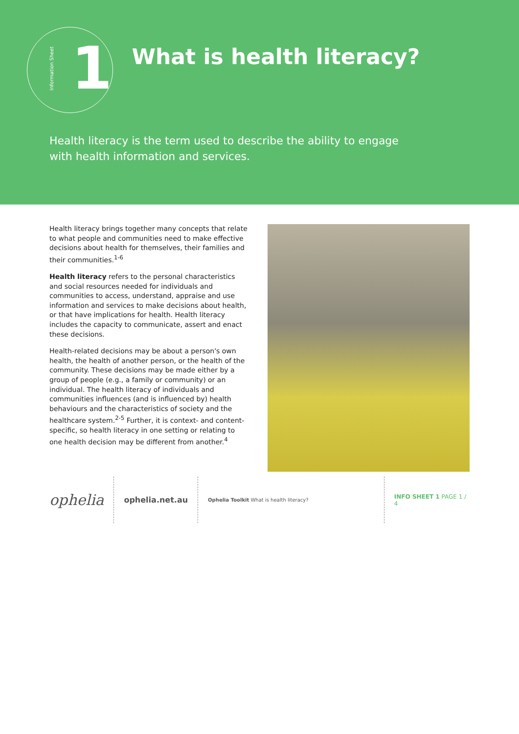Information Sheet 1
What is health literacy?
Health literacy is the term used to describe the ability to engage with health information and services.
Health literacy brings together many concepts that relate to what people and communities need to make effective decisions about health for themselves, their families and their communities.<sup>1-6</sup>
Health literacy refers to the personal characteristics and social resources needed for individuals and communities to access, understand, appraise and use information and services to make decisions about health, or that have implications for health. Health literacy includes the capacity to communicate, assert and enact these decisions.
Health-related decisions may be about a person's own health, the health of another person, or the health of the community. These decisions may be made either by a group of people (e.g., a family or community) or an individual. The health literacy of individuals and communities influences (and is influenced by) health behaviours and the characteristics of society and the healthcare system.<sup>2-5</sup> Further, it is context- and content-specific, so health literacy in one setting or relating to one health decision may be different from another.<sup>4</sup>
ophelia
ophelia.net.au
Ophelia Toolkit What is health literacy?
INFO SHEET 1 PAGE 1 / 4